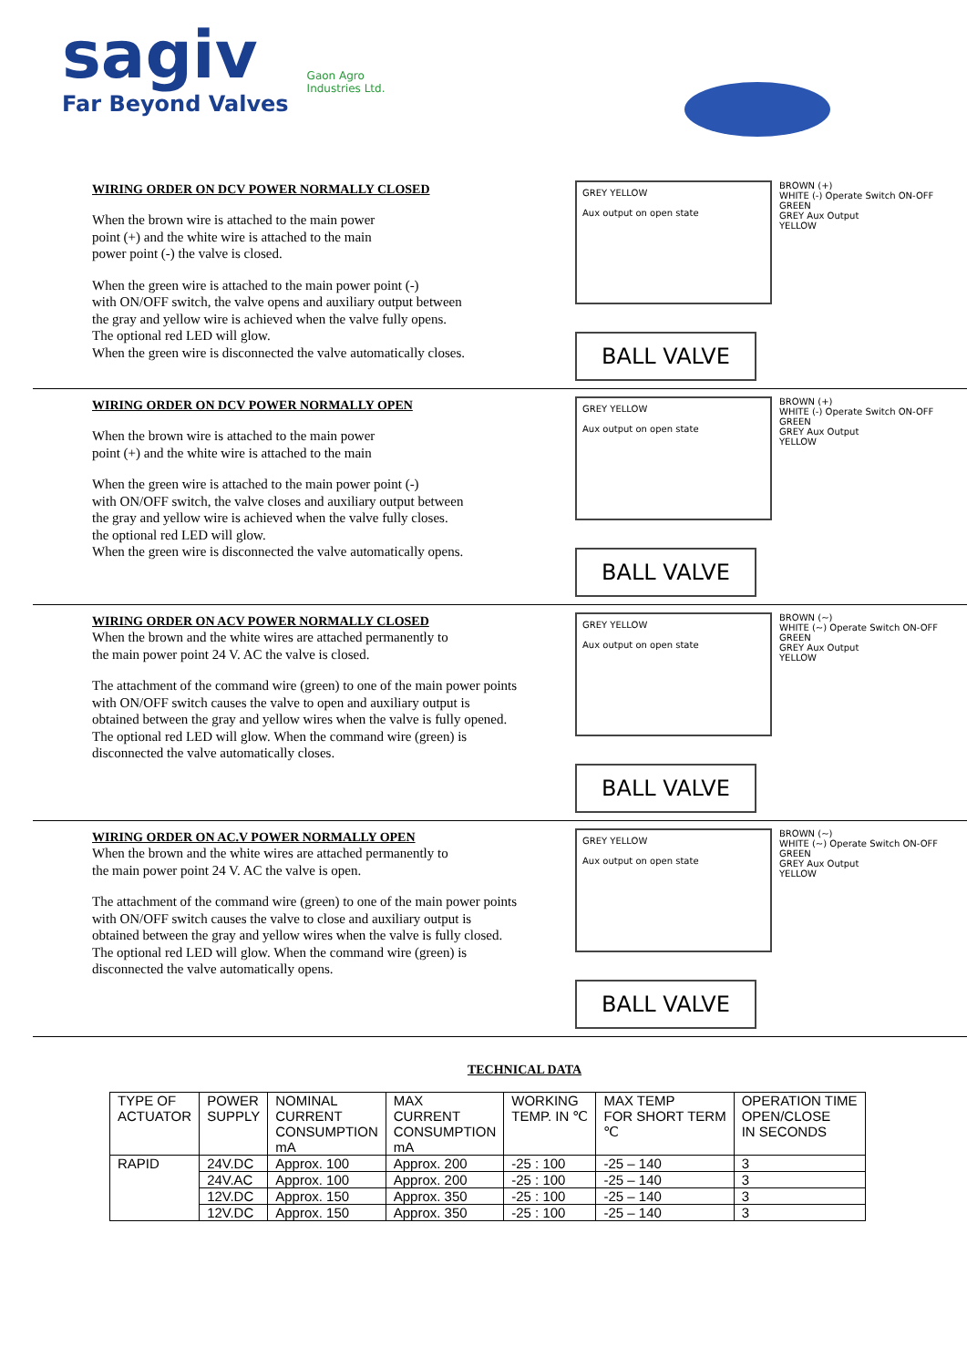sagiv
Far Beyond Valves
Gaon Agro
Industries Ltd.
WIRING ORDER ON DCV POWER NORMALLY CLOSED
When the brown wire is attached to the main power
point (+) and the white wire is attached to the main
power point (-) the valve is closed.
When the green wire is attached to the main power point (-)
with ON/OFF switch, the valve opens and auxiliary output between
the gray and yellow wire is achieved when the valve fully opens.
The optional red LED will glow.
When the green wire is disconnected the valve automatically closes.
GREY YELLOW
Aux output on open state
BROWN (+)
WHITE (-) Operate Switch ON-OFF
GREEN
GREY Aux Output
YELLOW
BALL VALVE
WIRING ORDER ON DCV POWER NORMALLY OPEN
When the brown wire is attached to the main power
point (+) and the white wire is attached to the main
When the green wire is attached to the main power point (-)
with ON/OFF switch, the valve closes and auxiliary output between
the gray and yellow wire is achieved when the valve fully closes.
the optional red LED will glow.
When the green wire is disconnected the valve automatically opens.
GREY YELLOW
Aux output on open state
BROWN (+)
WHITE (-) Operate Switch ON-OFF
GREEN
GREY Aux Output
YELLOW
BALL VALVE
WIRING ORDER ON ACV POWER NORMALLY CLOSED
When the brown and the white wires are attached permanently to
the main power point 24 V. AC the valve is closed.
The attachment of the command wire (green) to one of the main power points
with ON/OFF switch causes the valve to open and auxiliary output is
obtained between the gray and yellow wires when the valve is fully opened.
The optional red LED will glow. When the command wire (green) is
disconnected the valve automatically closes.
GREY YELLOW
Aux output on open state
BROWN (~)
WHITE (~) Operate Switch ON-OFF
GREEN
GREY Aux Output
YELLOW
BALL VALVE
WIRING ORDER ON AC.V POWER NORMALLY OPEN
When the brown and the white wires are attached permanently to
the main power point 24 V. AC the valve is open.
The attachment of the command wire (green) to one of the main power points
with ON/OFF switch causes the valve to close and auxiliary output is
obtained between the gray and yellow wires when the valve is fully closed.
The optional red LED will glow. When the command wire (green) is
disconnected the valve automatically opens.
GREY YELLOW
Aux output on open state
BROWN (~)
WHITE (~) Operate Switch ON-OFF
GREEN
GREY Aux Output
YELLOW
BALL VALVE
TECHNICAL DATA
| TYPE OF ACTUATOR | POWER SUPPLY | NOMINAL CURRENT CONSUMPTION mA | MAX CURRENT CONSUMPTION mA | WORKING TEMP. IN ℃ | MAX TEMP FOR SHORT TERM ℃ | OPERATION TIME OPEN/CLOSE IN SECONDS |
| --- | --- | --- | --- | --- | --- | --- |
| RAPID | 24V.DC | Approx. 100 | Approx. 200 | -25 : 100 | -25 – 140 | 3 |
| | 24V.AC | Approx. 100 | Approx. 200 | -25 : 100 | -25 – 140 | 3 |
| | 12V.DC | Approx. 150 | Approx. 350 | -25 : 100 | -25 – 140 | 3 |
| | 12V.DC | Approx. 150 | Approx. 350 | -25 : 100 | -25 – 140 | 3 |